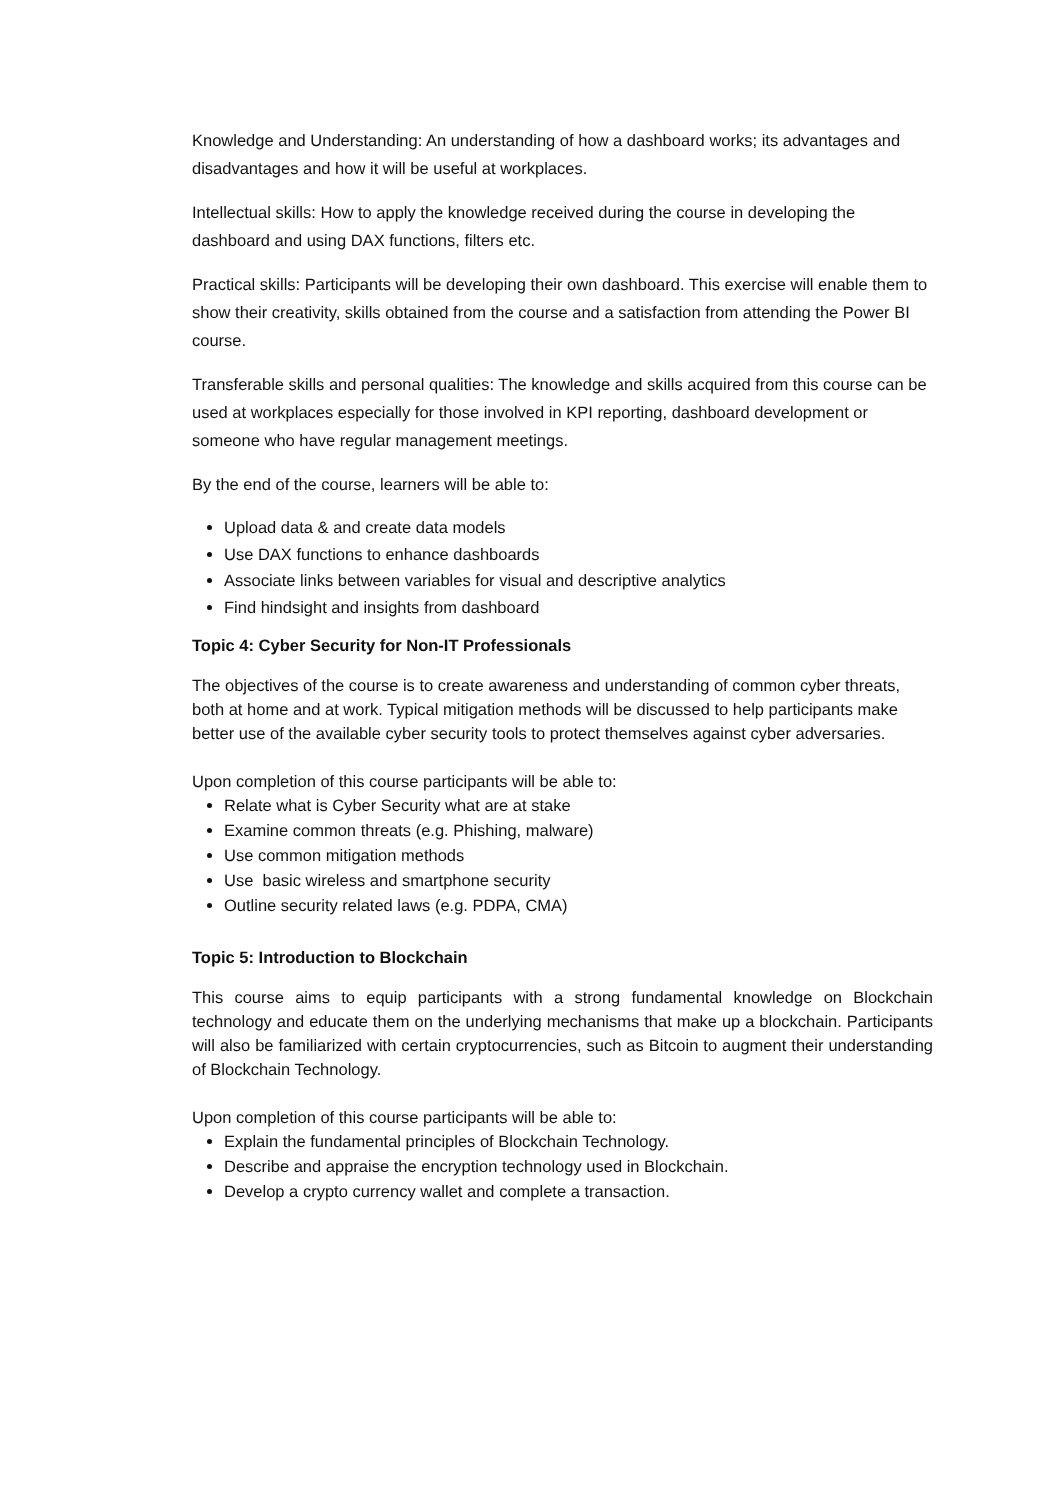Knowledge and Understanding: An understanding of how a dashboard works; its advantages and disadvantages and how it will be useful at workplaces.
Intellectual skills: How to apply the knowledge received during the course in developing the dashboard and using DAX functions, filters etc.
Practical skills: Participants will be developing their own dashboard. This exercise will enable them to show their creativity, skills obtained from the course and a satisfaction from attending the Power BI course.
Transferable skills and personal qualities: The knowledge and skills acquired from this course can be used at workplaces especially for those involved in KPI reporting, dashboard development or someone who have regular management meetings.
By the end of the course, learners will be able to:
Upload data & and create data models
Use DAX functions to enhance dashboards
Associate links between variables for visual and descriptive analytics
Find hindsight and insights from dashboard
Topic 4: Cyber Security for Non-IT Professionals
The objectives of the course is to create awareness and understanding of common cyber threats, both at home and at work. Typical mitigation methods will be discussed to help participants make better use of the available cyber security tools to protect themselves against cyber adversaries.
Upon completion of this course participants will be able to:
Relate what is Cyber Security what are at stake
Examine common threats (e.g. Phishing, malware)
Use common mitigation methods
Use basic wireless and smartphone security
Outline security related laws (e.g. PDPA, CMA)
Topic 5: Introduction to Blockchain
This course aims to equip participants with a strong fundamental knowledge on Blockchain technology and educate them on the underlying mechanisms that make up a blockchain. Participants will also be familiarized with certain cryptocurrencies, such as Bitcoin to augment their understanding of Blockchain Technology.
Upon completion of this course participants will be able to:
Explain the fundamental principles of Blockchain Technology.
Describe and appraise the encryption technology used in Blockchain.
Develop a crypto currency wallet and complete a transaction.